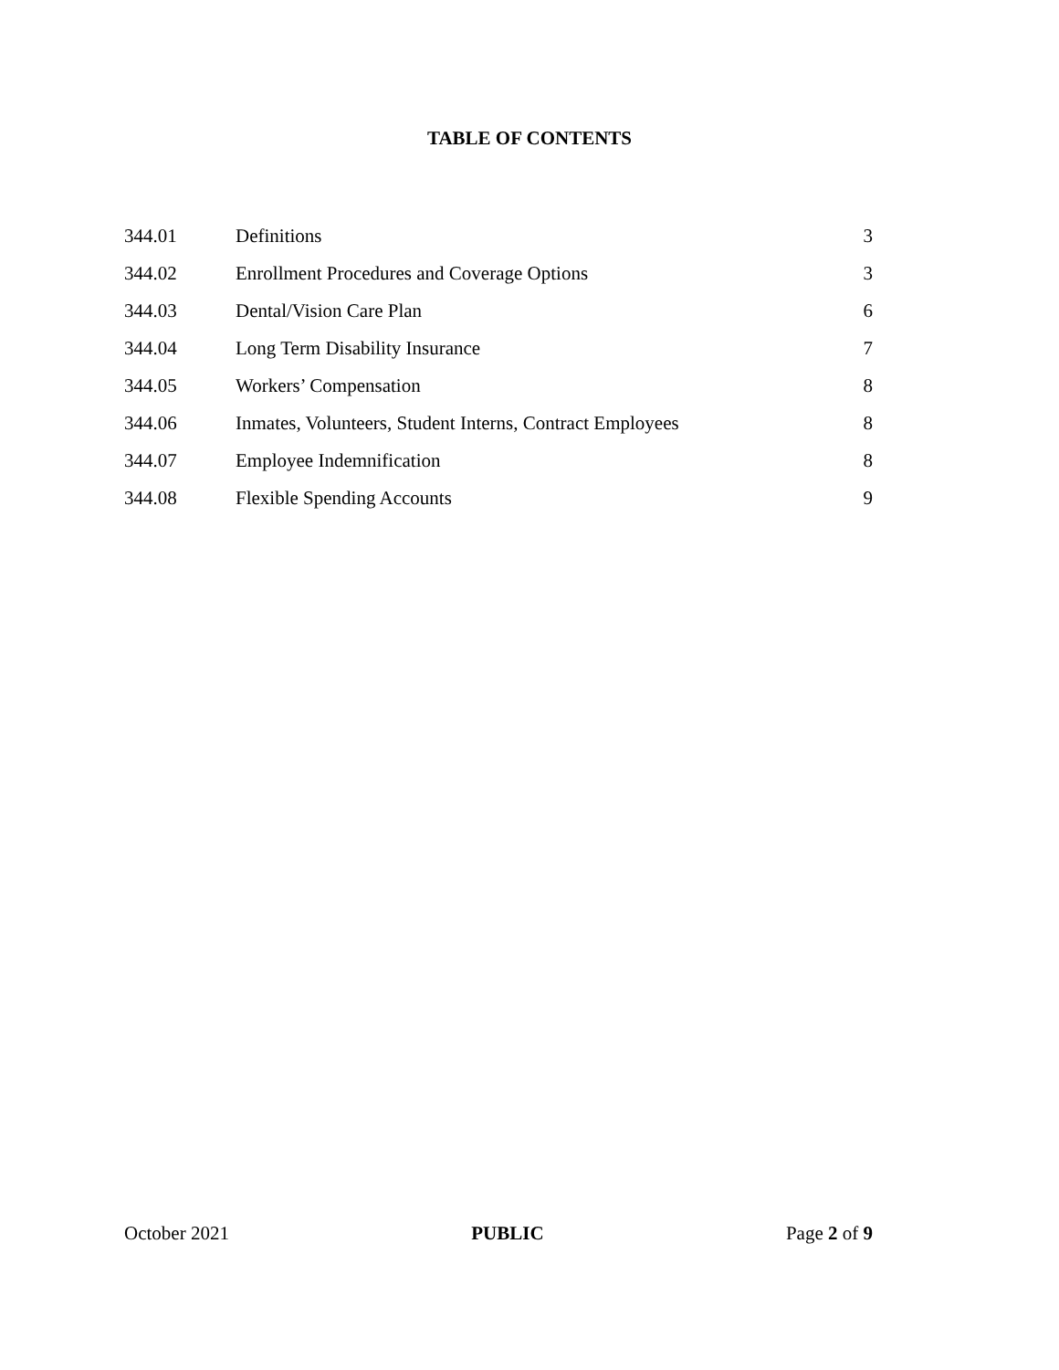TABLE OF CONTENTS
| 344.01 | Definitions | 3 |
| 344.02 | Enrollment Procedures and Coverage Options | 3 |
| 344.03 | Dental/Vision Care Plan | 6 |
| 344.04 | Long Term Disability Insurance | 7 |
| 344.05 | Workers’ Compensation | 8 |
| 344.06 | Inmates, Volunteers, Student Interns, Contract Employees | 8 |
| 344.07 | Employee Indemnification | 8 |
| 344.08 | Flexible Spending Accounts | 9 |
October 2021 PUBLIC Page 2 of 9